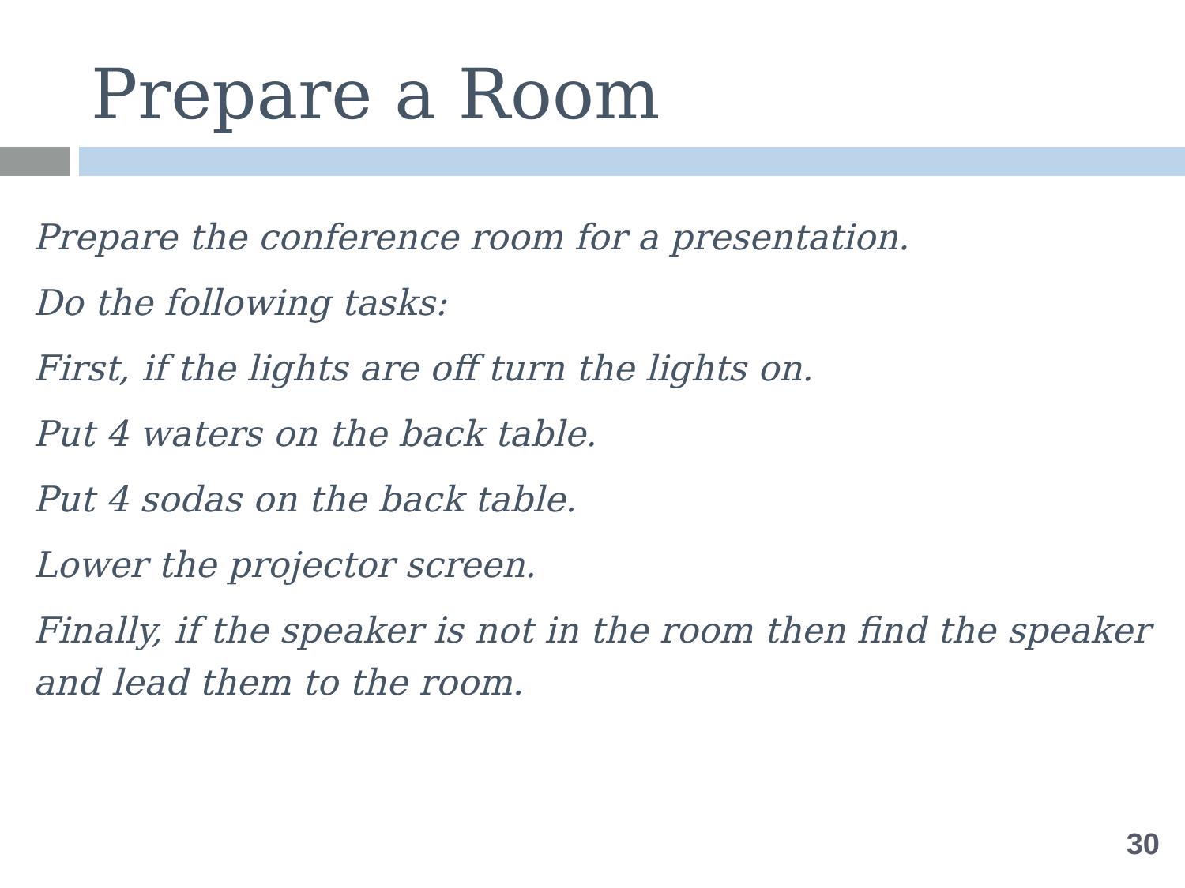Prepare a Room
Prepare the conference room for a presentation.
Do the following tasks:
First, if the lights are off turn the lights on.
Put 4 waters on the back table.
Put 4 sodas on the back table.
Lower the projector screen.
Finally, if the speaker is not in the room then find the speaker and lead them to the room.
30